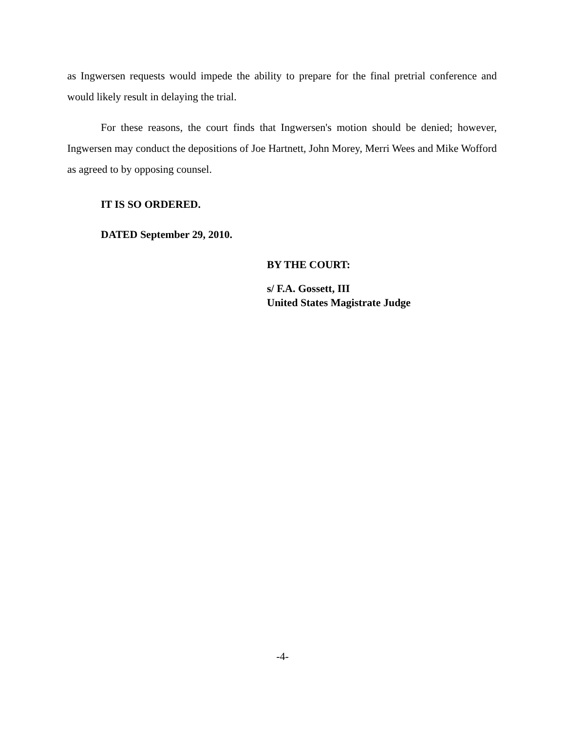as Ingwersen requests would impede the ability to prepare for the final pretrial conference and would likely result in delaying the trial.
For these reasons, the court finds that Ingwersen's motion should be denied; however, Ingwersen may conduct the depositions of Joe Hartnett, John Morey, Merri Wees and Mike Wofford as agreed to by opposing counsel.
IT IS SO ORDERED.
DATED September 29, 2010.
BY THE COURT:
s/ F.A. Gossett, III
United States Magistrate Judge
-4-